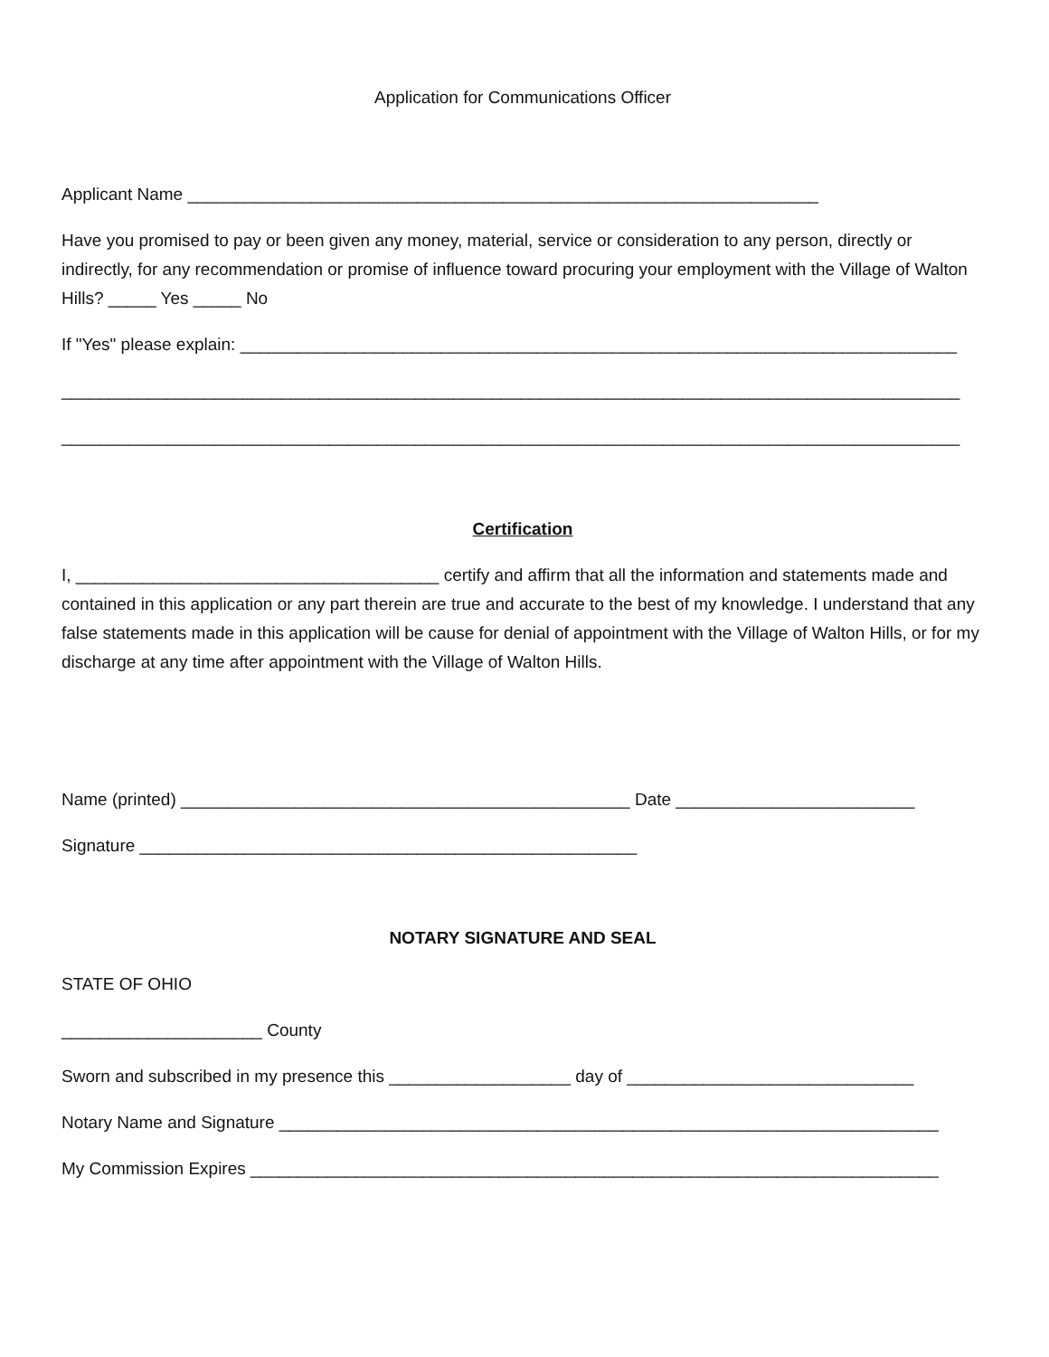Application for Communications Officer
Applicant Name __________________________________________________________________
Have you promised to pay or been given any money, material, service or consideration to any person, directly or indirectly, for any recommendation or promise of influence toward procuring your employment with the Village of Walton Hills? _____ Yes _____ No
If "Yes" please explain: ___________________________________________________________________________
______________________________________________________________________________________________
______________________________________________________________________________________________
Certification
I, ______________________________________ certify and affirm that all the information and statements made and contained in this application or any part therein are true and accurate to the best of my knowledge. I understand that any false statements made in this application will be cause for denial of appointment with the Village of Walton Hills, or for my discharge at any time after appointment with the Village of Walton Hills.
Name (printed) _______________________________________________ Date _________________________
Signature ____________________________________________________
NOTARY SIGNATURE AND SEAL
STATE OF OHIO
_____________________ County
Sworn and subscribed in my presence this ___________________ day of ______________________________
Notary Name and Signature _____________________________________________________________________
My Commission Expires ________________________________________________________________________